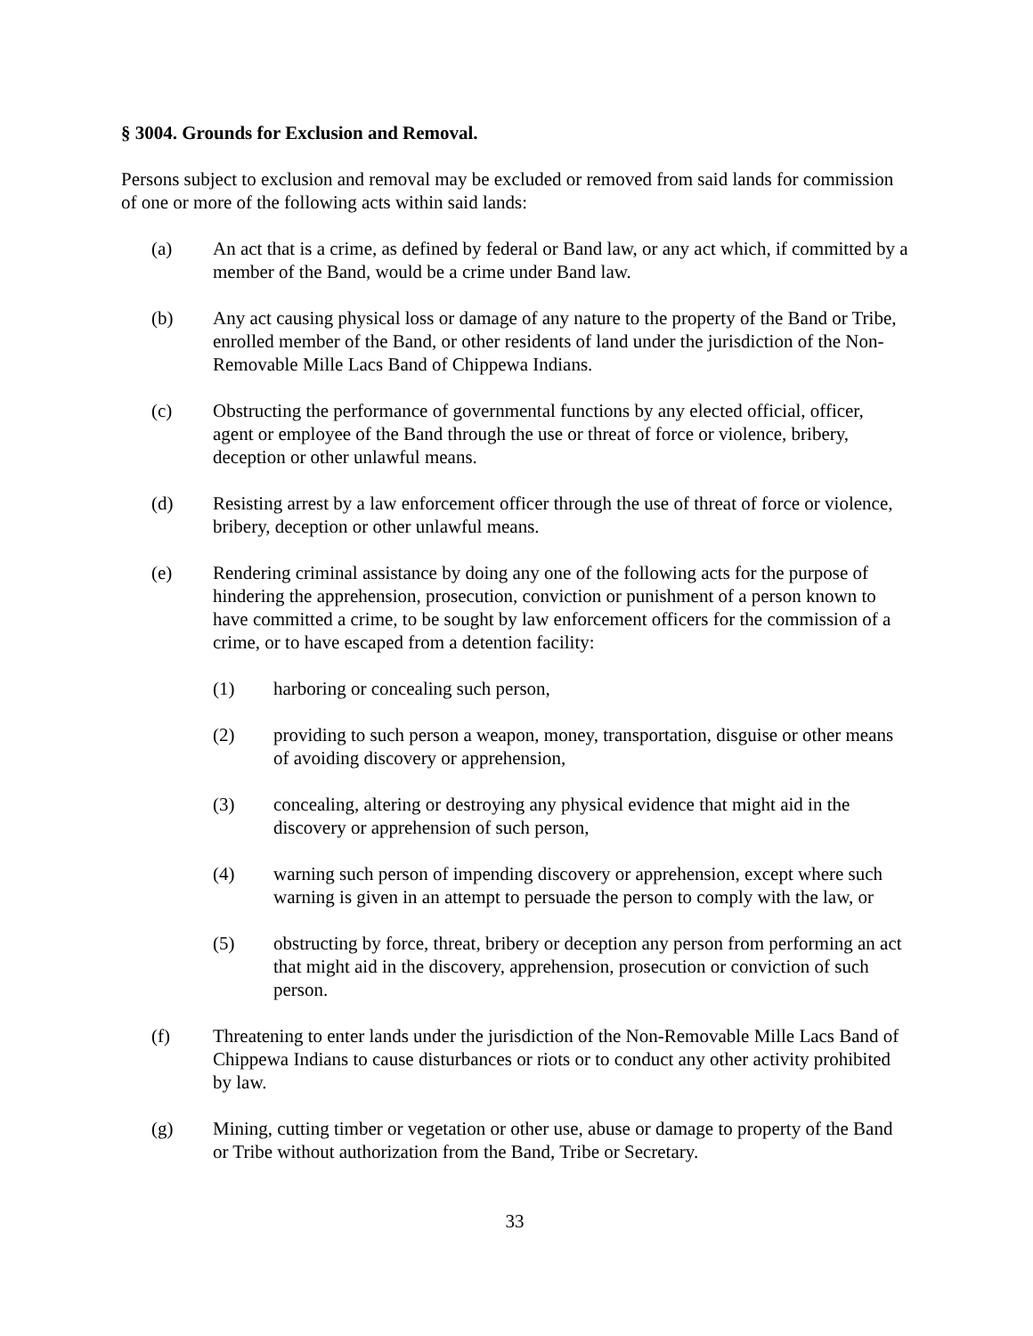§ 3004. Grounds for Exclusion and Removal.
Persons subject to exclusion and removal may be excluded or removed from said lands for commission of one or more of the following acts within said lands:
(a) An act that is a crime, as defined by federal or Band law, or any act which, if committed by a member of the Band, would be a crime under Band law.
(b) Any act causing physical loss or damage of any nature to the property of the Band or Tribe, enrolled member of the Band, or other residents of land under the jurisdiction of the Non-Removable Mille Lacs Band of Chippewa Indians.
(c) Obstructing the performance of governmental functions by any elected official, officer, agent or employee of the Band through the use or threat of force or violence, bribery, deception or other unlawful means.
(d) Resisting arrest by a law enforcement officer through the use of threat of force or violence, bribery, deception or other unlawful means.
(e) Rendering criminal assistance by doing any one of the following acts for the purpose of hindering the apprehension, prosecution, conviction or punishment of a person known to have committed a crime, to be sought by law enforcement officers for the commission of a crime, or to have escaped from a detention facility:
(1) harboring or concealing such person,
(2) providing to such person a weapon, money, transportation, disguise or other means of avoiding discovery or apprehension,
(3) concealing, altering or destroying any physical evidence that might aid in the discovery or apprehension of such person,
(4) warning such person of impending discovery or apprehension, except where such warning is given in an attempt to persuade the person to comply with the law, or
(5) obstructing by force, threat, bribery or deception any person from performing an act that might aid in the discovery, apprehension, prosecution or conviction of such person.
(f) Threatening to enter lands under the jurisdiction of the Non-Removable Mille Lacs Band of Chippewa Indians to cause disturbances or riots or to conduct any other activity prohibited by law.
(g) Mining, cutting timber or vegetation or other use, abuse or damage to property of the Band or Tribe without authorization from the Band, Tribe or Secretary.
33